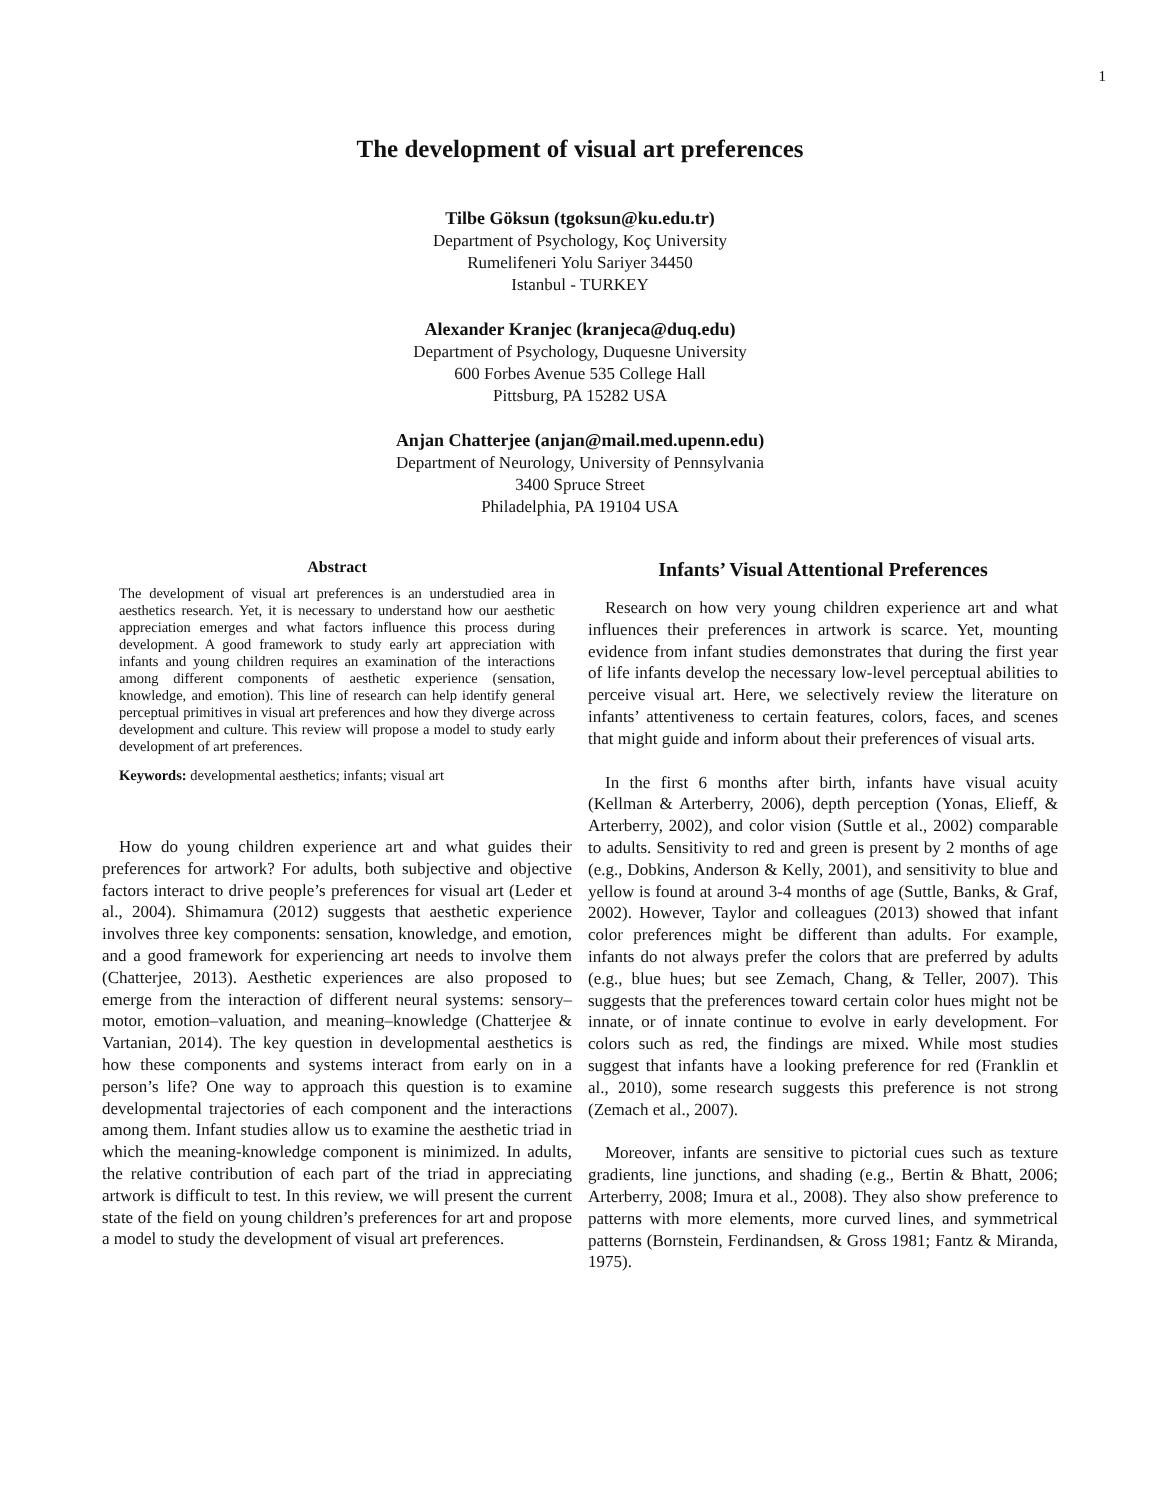1
The development of visual art preferences
Tilbe Göksun (tgoksun@ku.edu.tr)
Department of Psychology, Koç University
Rumelifeneri Yolu Sariyer 34450
Istanbul - TURKEY
Alexander Kranjec (kranjeca@duq.edu)
Department of Psychology, Duquesne University
600 Forbes Avenue 535 College Hall
Pittsburg, PA 15282 USA
Anjan Chatterjee (anjan@mail.med.upenn.edu)
Department of Neurology, University of Pennsylvania
3400 Spruce Street
Philadelphia, PA 19104 USA
Abstract
The development of visual art preferences is an understudied area in aesthetics research. Yet, it is necessary to understand how our aesthetic appreciation emerges and what factors influence this process during development. A good framework to study early art appreciation with infants and young children requires an examination of the interactions among different components of aesthetic experience (sensation, knowledge, and emotion). This line of research can help identify general perceptual primitives in visual art preferences and how they diverge across development and culture. This review will propose a model to study early development of art preferences.
Keywords: developmental aesthetics; infants; visual art
How do young children experience art and what guides their preferences for artwork? For adults, both subjective and objective factors interact to drive people’s preferences for visual art (Leder et al., 2004). Shimamura (2012) suggests that aesthetic experience involves three key components: sensation, knowledge, and emotion, and a good framework for experiencing art needs to involve them (Chatterjee, 2013). Aesthetic experiences are also proposed to emerge from the interaction of different neural systems: sensory–motor, emotion–valuation, and meaning–knowledge (Chatterjee & Vartanian, 2014). The key question in developmental aesthetics is how these components and systems interact from early on in a person’s life? One way to approach this question is to examine developmental trajectories of each component and the interactions among them. Infant studies allow us to examine the aesthetic triad in which the meaning-knowledge component is minimized. In adults, the relative contribution of each part of the triad in appreciating artwork is difficult to test. In this review, we will present the current state of the field on young children’s preferences for art and propose a model to study the development of visual art preferences.
Infants’ Visual Attentional Preferences
Research on how very young children experience art and what influences their preferences in artwork is scarce. Yet, mounting evidence from infant studies demonstrates that during the first year of life infants develop the necessary low-level perceptual abilities to perceive visual art. Here, we selectively review the literature on infants’ attentiveness to certain features, colors, faces, and scenes that might guide and inform about their preferences of visual arts.
In the first 6 months after birth, infants have visual acuity (Kellman & Arterberry, 2006), depth perception (Yonas, Elieff, & Arterberry, 2002), and color vision (Suttle et al., 2002) comparable to adults. Sensitivity to red and green is present by 2 months of age (e.g., Dobkins, Anderson & Kelly, 2001), and sensitivity to blue and yellow is found at around 3-4 months of age (Suttle, Banks, & Graf, 2002). However, Taylor and colleagues (2013) showed that infant color preferences might be different than adults. For example, infants do not always prefer the colors that are preferred by adults (e.g., blue hues; but see Zemach, Chang, & Teller, 2007). This suggests that the preferences toward certain color hues might not be innate, or of innate continue to evolve in early development. For colors such as red, the findings are mixed. While most studies suggest that infants have a looking preference for red (Franklin et al., 2010), some research suggests this preference is not strong (Zemach et al., 2007).
Moreover, infants are sensitive to pictorial cues such as texture gradients, line junctions, and shading (e.g., Bertin & Bhatt, 2006; Arterberry, 2008; Imura et al., 2008). They also show preference to patterns with more elements, more curved lines, and symmetrical patterns (Bornstein, Ferdinandsen, & Gross 1981; Fantz & Miranda, 1975).